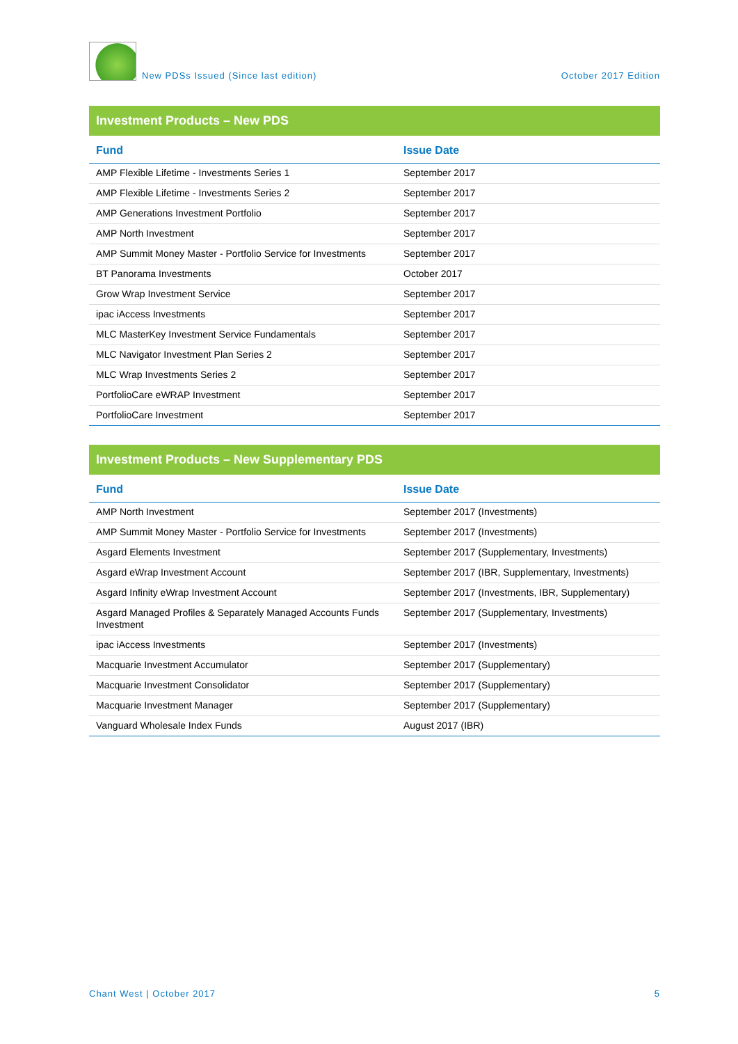New PDSs Issued (Since last edition) October 2017 Edition
Investment Products – New PDS
| Fund | Issue Date |
| --- | --- |
| AMP Flexible Lifetime - Investments Series 1 | September 2017 |
| AMP Flexible Lifetime - Investments Series 2 | September 2017 |
| AMP Generations Investment Portfolio | September 2017 |
| AMP North Investment | September 2017 |
| AMP Summit Money Master - Portfolio Service for Investments | September 2017 |
| BT Panorama Investments | October 2017 |
| Grow Wrap Investment Service | September 2017 |
| ipac iAccess Investments | September 2017 |
| MLC MasterKey Investment Service Fundamentals | September 2017 |
| MLC Navigator Investment Plan Series 2 | September 2017 |
| MLC Wrap Investments Series 2 | September 2017 |
| PortfolioCare eWRAP Investment | September 2017 |
| PortfolioCare Investment | September 2017 |
Investment Products – New Supplementary PDS
| Fund | Issue Date |
| --- | --- |
| AMP North Investment | September 2017 (Investments) |
| AMP Summit Money Master - Portfolio Service for Investments | September 2017 (Investments) |
| Asgard Elements Investment | September 2017 (Supplementary, Investments) |
| Asgard eWrap Investment Account | September 2017 (IBR, Supplementary, Investments) |
| Asgard Infinity eWrap Investment Account | September 2017 (Investments, IBR, Supplementary) |
| Asgard Managed Profiles & Separately Managed Accounts Funds Investment | September 2017 (Supplementary, Investments) |
| ipac iAccess Investments | September 2017 (Investments) |
| Macquarie Investment Accumulator | September 2017 (Supplementary) |
| Macquarie Investment Consolidator | September 2017 (Supplementary) |
| Macquarie Investment Manager | September 2017 (Supplementary) |
| Vanguard Wholesale Index Funds | August 2017 (IBR) |
Chant West | October 2017 5